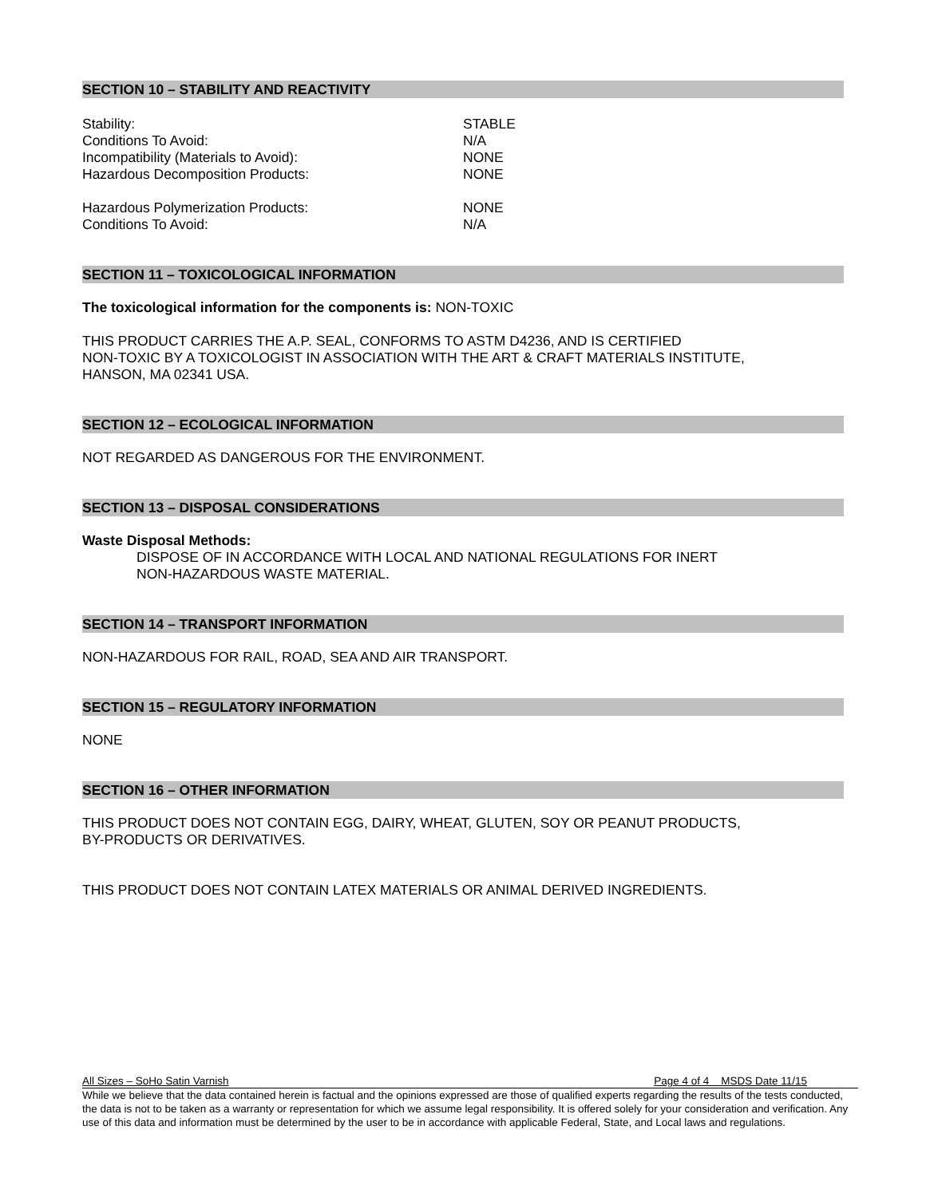SECTION 10 – STABILITY AND REACTIVITY
Stability: STABLE
Conditions To Avoid: N/A
Incompatibility (Materials to Avoid): NONE
Hazardous Decomposition Products: NONE
Hazardous Polymerization Products: NONE
Conditions To Avoid: N/A
SECTION 11 – TOXICOLOGICAL INFORMATION
The toxicological information for the components is: NON-TOXIC
THIS PRODUCT CARRIES THE A.P. SEAL, CONFORMS TO ASTM D4236, AND IS CERTIFIED
NON-TOXIC BY A TOXICOLOGIST IN ASSOCIATION WITH THE ART & CRAFT MATERIALS INSTITUTE,
HANSON, MA 02341 USA.
SECTION 12 – ECOLOGICAL INFORMATION
NOT REGARDED AS DANGEROUS FOR THE ENVIRONMENT.
SECTION 13 – DISPOSAL CONSIDERATIONS
Waste Disposal Methods:
DISPOSE OF IN ACCORDANCE WITH LOCAL AND NATIONAL REGULATIONS FOR INERT
NON-HAZARDOUS WASTE MATERIAL.
SECTION 14 – TRANSPORT INFORMATION
NON-HAZARDOUS FOR RAIL, ROAD, SEA AND AIR TRANSPORT.
SECTION 15 – REGULATORY INFORMATION
NONE
SECTION 16 – OTHER INFORMATION
THIS PRODUCT DOES NOT CONTAIN EGG, DAIRY, WHEAT, GLUTEN, SOY OR PEANUT PRODUCTS,
BY-PRODUCTS OR DERIVATIVES.
THIS PRODUCT DOES NOT CONTAIN LATEX MATERIALS OR ANIMAL DERIVED INGREDIENTS.
All Sizes – SoHo Satin Varnish Page 4 of 4 MSDS Date 11/15
While we believe that the data contained herein is factual and the opinions expressed are those of qualified experts regarding the results of the tests conducted, the data is not to be taken as a warranty or representation for which we assume legal responsibility. It is offered solely for your consideration and verification. Any use of this data and information must be determined by the user to be in accordance with applicable Federal, State, and Local laws and regulations.